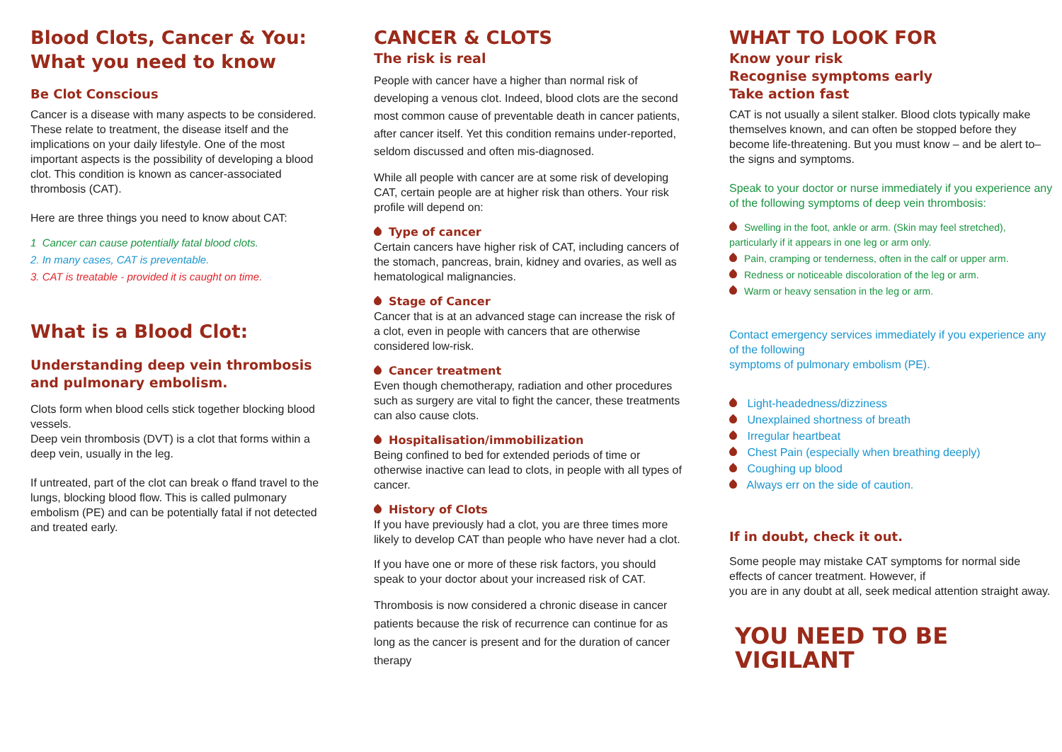Blood Clots, Cancer & You: What you need to know
Be Clot Conscious
Cancer is a disease with many aspects to be considered. These relate to treatment, the disease itself and the implications on your daily lifestyle. One of the most important aspects is the possibility of developing a blood clot. This condition is known as cancer-associated thrombosis (CAT).
Here are three things you need to know about CAT:
1 Cancer can cause potentially fatal blood clots.
2. In many cases, CAT is preventable.
3. CAT is treatable - provided it is caught on time.
What is a Blood Clot:
Understanding deep vein thrombosis and pulmonary embolism.
Clots form when blood cells stick together blocking blood vessels.
Deep vein thrombosis (DVT) is a clot that forms within a deep vein, usually in the leg.
If untreated, part of the clot can break o ffand travel to the lungs, blocking blood flow. This is called pulmonary embolism (PE) and can be potentially fatal if not detected and treated early.
CANCER & CLOTS
The risk is real
People with cancer have a higher than normal risk of developing a venous clot. Indeed, blood clots are the second most common cause of preventable death in cancer patients, after cancer itself. Yet this condition remains under-reported, seldom discussed and often mis-diagnosed.
While all people with cancer are at some risk of developing CAT, certain people are at higher risk than others. Your risk profile will depend on:
Type of cancer
Certain cancers have higher risk of CAT, including cancers of the stomach, pancreas, brain, kidney and ovaries, as well as hematological malignancies.
Stage of Cancer
Cancer that is at an advanced stage can increase the risk of a clot, even in people with cancers that are otherwise considered low-risk.
Cancer treatment
Even though chemotherapy, radiation and other procedures such as surgery are vital to fight the cancer, these treatments can also cause clots.
Hospitalisation/immobilization
Being confined to bed for extended periods of time or otherwise inactive can lead to clots, in people with all types of cancer.
History of Clots
If you have previously had a clot, you are three times more likely to develop CAT than people who have never had a clot.
If you have one or more of these risk factors, you should speak to your doctor about your increased risk of CAT.
Thrombosis is now considered a chronic disease in cancer patients because the risk of recurrence can continue for as long as the cancer is present and for the duration of cancer therapy
WHAT TO LOOK FOR
Know your risk
Recognise symptoms early
Take action fast
CAT is not usually a silent stalker. Blood clots typically make themselves known, and can often be stopped before they become life-threatening. But you must know – and be alert to– the signs and symptoms.
Speak to your doctor or nurse immediately if you experience any of the following symptoms of deep vein thrombosis:
Swelling in the foot, ankle or arm. (Skin may feel stretched), particularly if it appears in one leg or arm only.
Pain, cramping or tenderness, often in the calf or upper arm.
Redness or noticeable discoloration of the leg or arm.
Warm or heavy sensation in the leg or arm.
Contact emergency services immediately if you experience any of the following
symptoms of pulmonary embolism (PE).
Light-headedness/dizziness
Unexplained shortness of breath
Irregular heartbeat
Chest Pain (especially when breathing deeply)
Coughing up blood
Always err on the side of caution.
If in doubt, check it out.
Some people may mistake CAT symptoms for normal side effects of cancer treatment. However, if
you are in any doubt at all, seek medical attention straight away.
YOU NEED TO BE VIGILANT